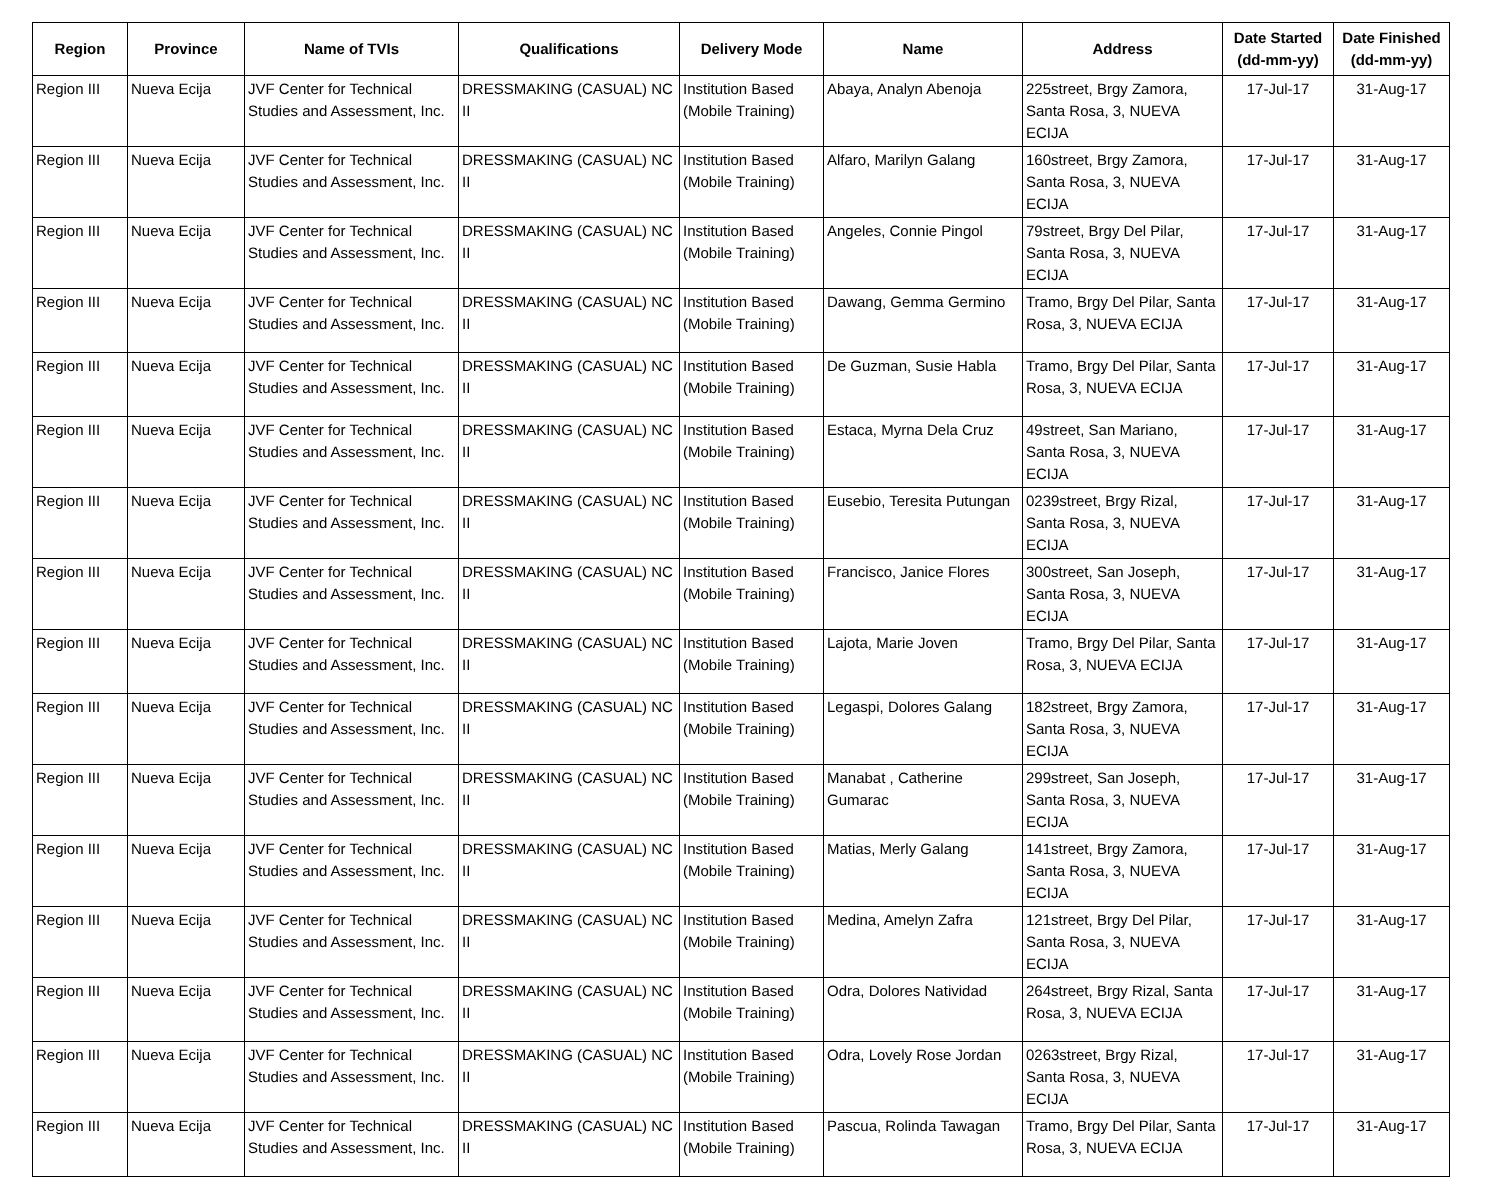| Region | Province | Name of TVIs | Qualifications | Delivery Mode | Name | Address | Date Started (dd-mm-yy) | Date Finished (dd-mm-yy) |
| --- | --- | --- | --- | --- | --- | --- | --- | --- |
| Region III | Nueva Ecija | JVF Center for Technical Studies and Assessment, Inc. | DRESSMAKING (CASUAL) NC II | Institution Based (Mobile Training) | Abaya, Analyn Abenoja | 225street, Brgy Zamora, Santa Rosa, 3, NUEVA ECIJA | 17-Jul-17 | 31-Aug-17 |
| Region III | Nueva Ecija | JVF Center for Technical Studies and Assessment, Inc. | DRESSMAKING (CASUAL) NC II | Institution Based (Mobile Training) | Alfaro, Marilyn Galang | 160street, Brgy Zamora, Santa Rosa, 3, NUEVA ECIJA | 17-Jul-17 | 31-Aug-17 |
| Region III | Nueva Ecija | JVF Center for Technical Studies and Assessment, Inc. | DRESSMAKING (CASUAL) NC II | Institution Based (Mobile Training) | Angeles, Connie Pingol | 79street, Brgy Del Pilar, Santa Rosa, 3, NUEVA ECIJA | 17-Jul-17 | 31-Aug-17 |
| Region III | Nueva Ecija | JVF Center for Technical Studies and Assessment, Inc. | DRESSMAKING (CASUAL) NC II | Institution Based (Mobile Training) | Dawang, Gemma Germino | Tramo, Brgy Del Pilar, Santa Rosa, 3, NUEVA ECIJA | 17-Jul-17 | 31-Aug-17 |
| Region III | Nueva Ecija | JVF Center for Technical Studies and Assessment, Inc. | DRESSMAKING (CASUAL) NC II | Institution Based (Mobile Training) | De Guzman, Susie Habla | Tramo, Brgy Del Pilar, Santa Rosa, 3, NUEVA ECIJA | 17-Jul-17 | 31-Aug-17 |
| Region III | Nueva Ecija | JVF Center for Technical Studies and Assessment, Inc. | DRESSMAKING (CASUAL) NC II | Institution Based (Mobile Training) | Estaca, Myrna Dela Cruz | 49street, San Mariano, Santa Rosa, 3, NUEVA ECIJA | 17-Jul-17 | 31-Aug-17 |
| Region III | Nueva Ecija | JVF Center for Technical Studies and Assessment, Inc. | DRESSMAKING (CASUAL) NC II | Institution Based (Mobile Training) | Eusebio, Teresita Putungan | 0239street, Brgy Rizal, Santa Rosa, 3, NUEVA ECIJA | 17-Jul-17 | 31-Aug-17 |
| Region III | Nueva Ecija | JVF Center for Technical Studies and Assessment, Inc. | DRESSMAKING (CASUAL) NC II | Institution Based (Mobile Training) | Francisco, Janice Flores | 300street, San Joseph, Santa Rosa, 3, NUEVA ECIJA | 17-Jul-17 | 31-Aug-17 |
| Region III | Nueva Ecija | JVF Center for Technical Studies and Assessment, Inc. | DRESSMAKING (CASUAL) NC II | Institution Based (Mobile Training) | Lajota, Marie Joven | Tramo, Brgy Del Pilar, Santa Rosa, 3, NUEVA ECIJA | 17-Jul-17 | 31-Aug-17 |
| Region III | Nueva Ecija | JVF Center for Technical Studies and Assessment, Inc. | DRESSMAKING (CASUAL) NC II | Institution Based (Mobile Training) | Legaspi, Dolores Galang | 182street, Brgy Zamora, Santa Rosa, 3, NUEVA ECIJA | 17-Jul-17 | 31-Aug-17 |
| Region III | Nueva Ecija | JVF Center for Technical Studies and Assessment, Inc. | DRESSMAKING (CASUAL) NC II | Institution Based (Mobile Training) | Manabat , Catherine Gumarac | 299street, San Joseph, Santa Rosa, 3, NUEVA ECIJA | 17-Jul-17 | 31-Aug-17 |
| Region III | Nueva Ecija | JVF Center for Technical Studies and Assessment, Inc. | DRESSMAKING (CASUAL) NC II | Institution Based (Mobile Training) | Matias, Merly Galang | 141street, Brgy Zamora, Santa Rosa, 3, NUEVA ECIJA | 17-Jul-17 | 31-Aug-17 |
| Region III | Nueva Ecija | JVF Center for Technical Studies and Assessment, Inc. | DRESSMAKING (CASUAL) NC II | Institution Based (Mobile Training) | Medina, Amelyn Zafra | 121street, Brgy Del Pilar, Santa Rosa, 3, NUEVA ECIJA | 17-Jul-17 | 31-Aug-17 |
| Region III | Nueva Ecija | JVF Center for Technical Studies and Assessment, Inc. | DRESSMAKING (CASUAL) NC II | Institution Based (Mobile Training) | Odra, Dolores Natividad | 264street, Brgy Rizal, Santa Rosa, 3, NUEVA ECIJA | 17-Jul-17 | 31-Aug-17 |
| Region III | Nueva Ecija | JVF Center for Technical Studies and Assessment, Inc. | DRESSMAKING (CASUAL) NC II | Institution Based (Mobile Training) | Odra, Lovely Rose Jordan | 0263street, Brgy Rizal, Santa Rosa, 3, NUEVA ECIJA | 17-Jul-17 | 31-Aug-17 |
| Region III | Nueva Ecija | JVF Center for Technical Studies and Assessment, Inc. | DRESSMAKING (CASUAL) NC II | Institution Based (Mobile Training) | Pascua, Rolinda Tawagan | Tramo, Brgy Del Pilar, Santa Rosa, 3, NUEVA ECIJA | 17-Jul-17 | 31-Aug-17 |